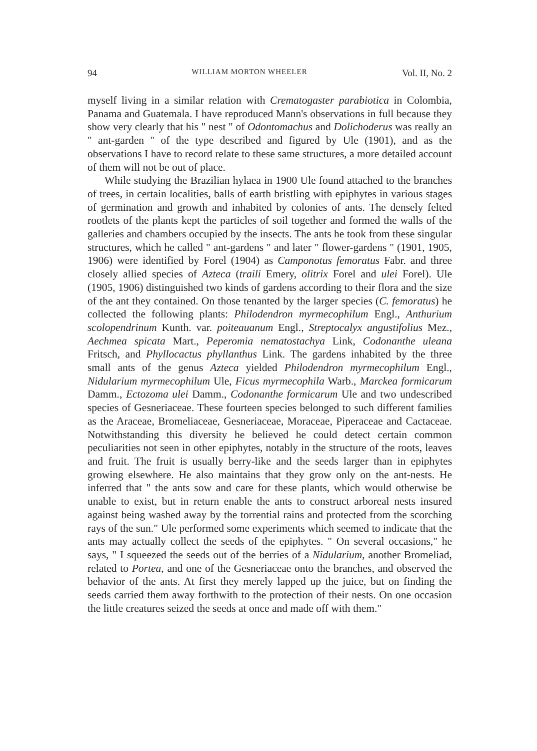94 WILLIAM MORTON WHEELER Vol. II, No. 2
myself living in a similar relation with Crematogaster parabiotica in Colombia, Panama and Guatemala. I have reproduced Mann's observations in full because they show very clearly that his " nest " of Odontomachus and Dolichoderus was really an " ant-garden " of the type described and figured by Ule (1901), and as the observations I have to record relate to these same structures, a more detailed account of them will not be out of place.
While studying the Brazilian hylaea in 1900 Ule found attached to the branches of trees, in certain localities, balls of earth bristling with epiphytes in various stages of germination and growth and inhabited by colonies of ants. The densely felted rootlets of the plants kept the particles of soil together and formed the walls of the galleries and chambers occupied by the insects. The ants he took from these singular structures, which he called " ant-gardens " and later " flower-gardens " (1901, 1905, 1906) were identified by Forel (1904) as Camponotus femoratus Fabr. and three closely allied species of Azteca (traili Emery, olitrix Forel and ulei Forel). Ule (1905, 1906) distinguished two kinds of gardens according to their flora and the size of the ant they contained. On those tenanted by the larger species (C. femoratus) he collected the following plants: Philodendron myrmecophilum Engl., Anthurium scolopendrinum Kunth. var. poiteauanum Engl., Streptocalyx angustifolius Mez., Aechmea spicata Mart., Peperomia nematostachya Link, Codonanthe uleana Fritsch, and Phyllocactus phyllanthus Link. The gardens inhabited by the three small ants of the genus Azteca yielded Philodendron myrmecophilum Engl., Nidularium myrmecophilum Ule, Ficus myrmecophila Warb., Marckea formicarum Damm., Ectozoma ulei Damm., Codonanthe formicarum Ule and two undescribed species of Gesneriaceae. These fourteen species belonged to such different families as the Araceae, Bromeliaceae, Gesneriaceae, Moraceae, Piperaceae and Cactaceae. Notwithstanding this diversity he believed he could detect certain common peculiarities not seen in other epiphytes, notably in the structure of the roots, leaves and fruit. The fruit is usually berry-like and the seeds larger than in epiphytes growing elsewhere. He also maintains that they grow only on the ant-nests. He inferred that " the ants sow and care for these plants, which would otherwise be unable to exist, but in return enable the ants to construct arboreal nests insured against being washed away by the torrential rains and protected from the scorching rays of the sun." Ule performed some experiments which seemed to indicate that the ants may actually collect the seeds of the epiphytes. " On several occasions," he says, " I squeezed the seeds out of the berries of a Nidularium, another Bromeliad, related to Portea, and one of the Gesneriaceae onto the branches, and observed the behavior of the ants. At first they merely lapped up the juice, but on finding the seeds carried them away forthwith to the protection of their nests. On one occasion the little creatures seized the seeds at once and made off with them."